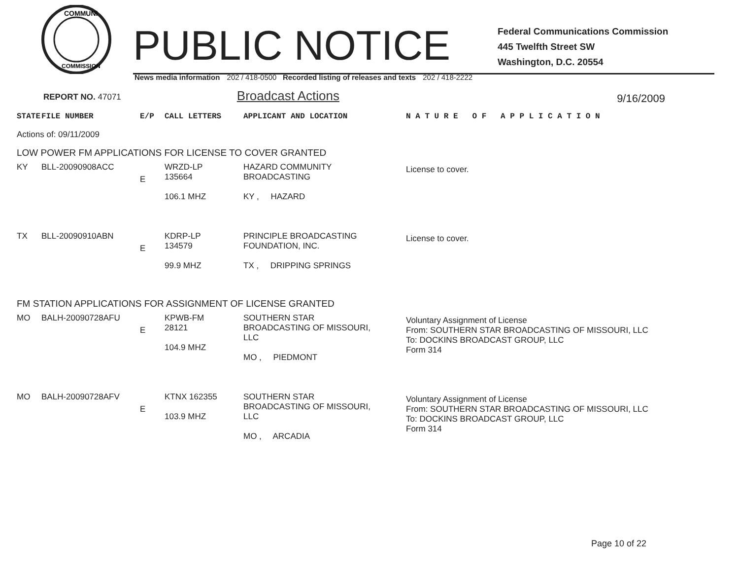COMMUNI
COMMISSION
PUBLIC NOTICE
Federal Communications Commission
445 Twelfth Street SW
Washington, D.C. 20554
News media information 202 / 418-0500 Recorded listing of releases and texts 202 / 418-2222
REPORT NO. 47071
Broadcast Actions
9/16/2009
| STATE | FILE NUMBER | E/P | CALL LETTERS | APPLICANT AND LOCATION | N A T U R E O F A P P L I C A T I O N |
| Actions of: 09/11/2009 | | | | | |
| LOW POWER FM APPLICATIONS FOR LICENSE TO COVER GRANTED | | | | | |
| KY | BLL-20090908ACC | E | WRZD-LP 135664 106.1 MHZ | HAZARD COMMUNITY BROADCASTING KY , HAZARD | License to cover. |
| TX | BLL-20090910ABN | E | KDRP-LP 134579 99.9 MHZ | PRINCIPLE BROADCASTING FOUNDATION, INC. TX , DRIPPING SPRINGS | License to cover. |
| FM STATION APPLICATIONS FOR ASSIGNMENT OF LICENSE GRANTED | | | | | |
| MO | BALH-20090728AFU | E | KPWB-FM 28121 104.9 MHZ | SOUTHERN STAR BROADCASTING OF MISSOURI, LLC MO , PIEDMONT | Voluntary Assignment of License From: SOUTHERN STAR BROADCASTING OF MISSOURI, LLC To: DOCKINS BROADCAST GROUP, LLC Form 314 |
| MO | BALH-20090728AFV | E | KTNX 162355 103.9 MHZ | SOUTHERN STAR BROADCASTING OF MISSOURI, LLC MO , ARCADIA | Voluntary Assignment of License From: SOUTHERN STAR BROADCASTING OF MISSOURI, LLC To: DOCKINS BROADCAST GROUP, LLC Form 314 |
Page 10 of 22